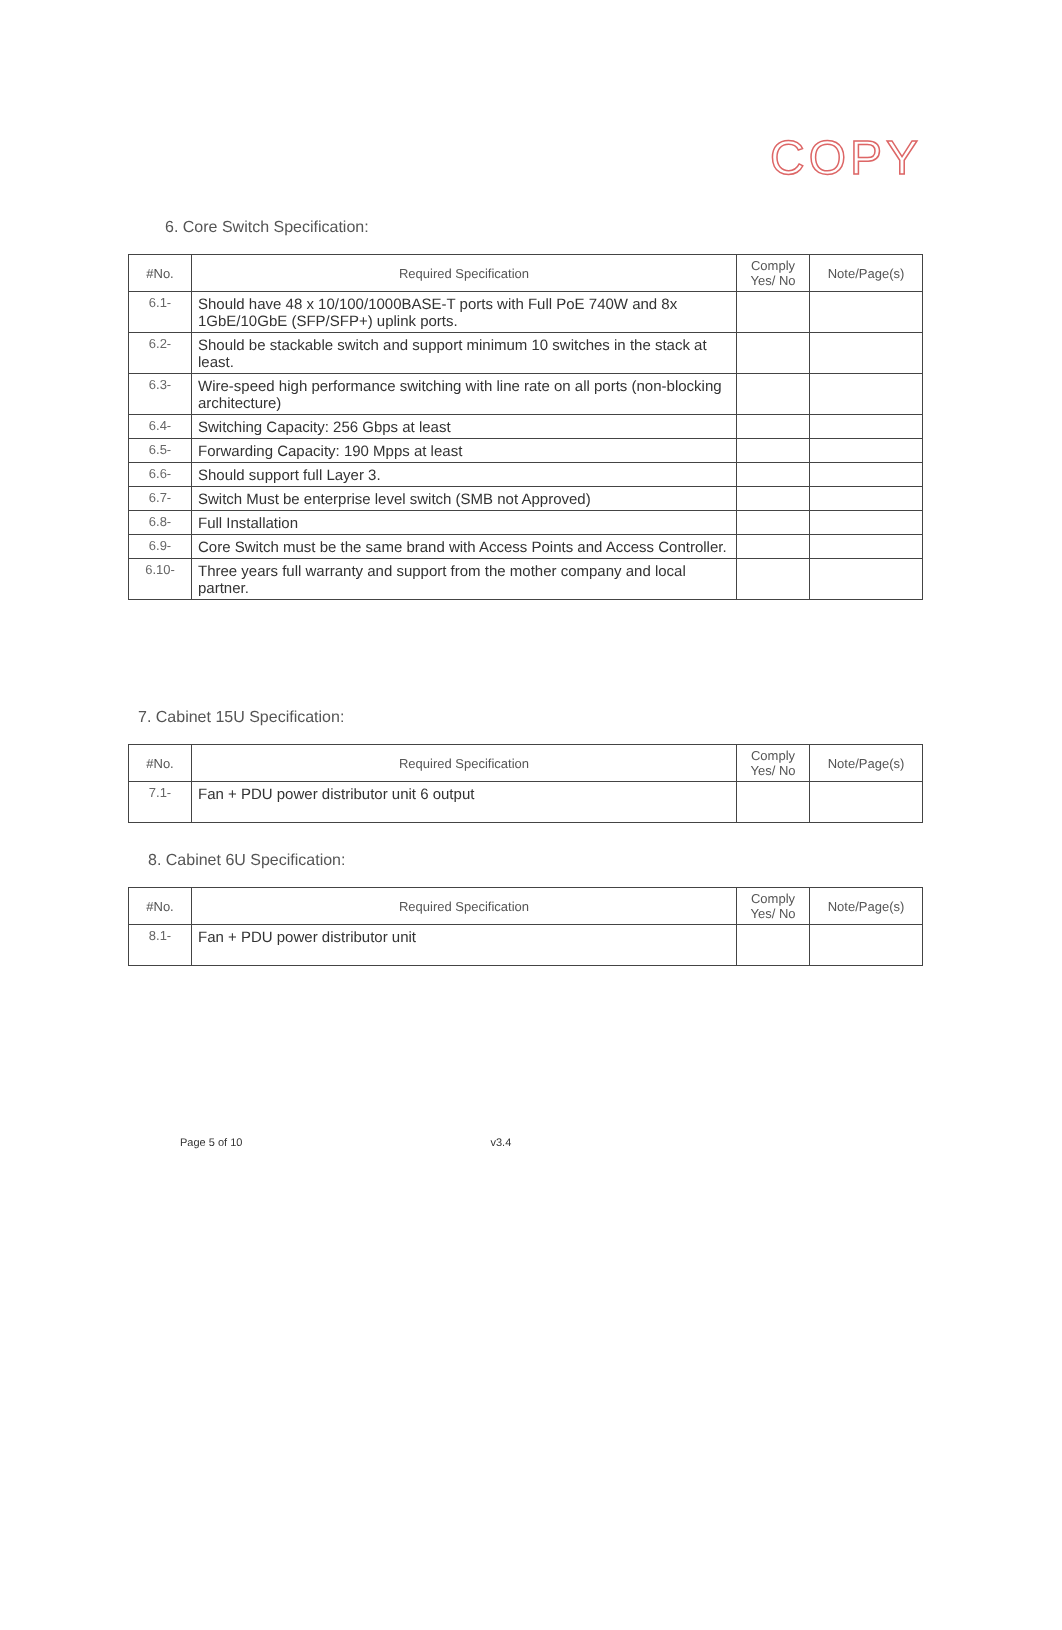COPY
6. Core Switch Specification:
| #No. | Required Specification | Comply Yes/ No | Note/Page(s) |
| --- | --- | --- | --- |
| 6.1- | Should have 48 x 10/100/1000BASE-T ports with Full PoE 740W and 8x 1GbE/10GbE (SFP/SFP+) uplink ports. | | |
| 6.2- | Should be stackable switch and support minimum 10 switches in the stack at least. | | |
| 6.3- | Wire-speed high performance switching with line rate on all ports (non-blocking architecture) | | |
| 6.4- | Switching Capacity: 256 Gbps at least | | |
| 6.5- | Forwarding Capacity: 190 Mpps at least | | |
| 6.6- | Should support full Layer 3. | | |
| 6.7- | Switch Must be enterprise level switch (SMB not Approved) | | |
| 6.8- | Full Installation | | |
| 6.9- | Core Switch must be the same brand with Access Points and Access Controller. | | |
| 6.10- | Three years full warranty and support from the mother company and local partner. | | |
7. Cabinet 15U Specification:
| #No. | Required Specification | Comply Yes/ No | Note/Page(s) |
| --- | --- | --- | --- |
| 7.1- | Fan + PDU power distributor unit 6 output | | |
8. Cabinet 6U Specification:
| #No. | Required Specification | Comply Yes/ No | Note/Page(s) |
| --- | --- | --- | --- |
| 8.1- | Fan + PDU power distributor unit | | |
Page 5 of 10 v3.4